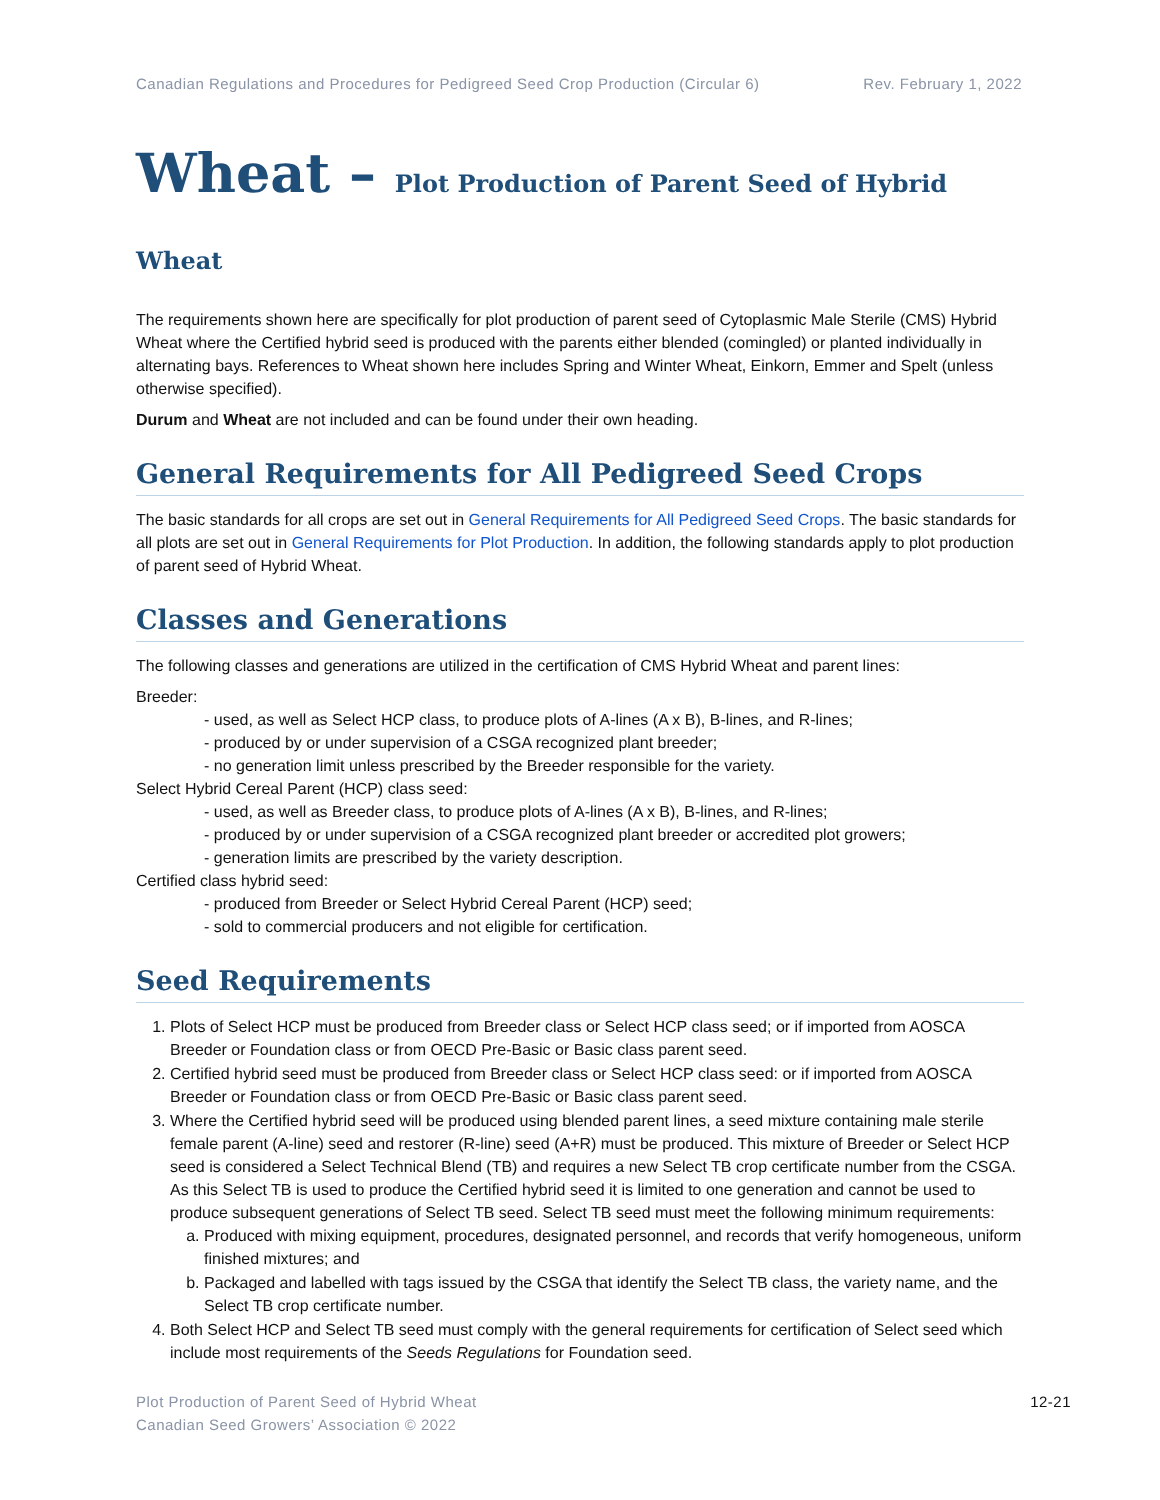Canadian Regulations and Procedures for Pedigreed Seed Crop Production (Circular 6) Rev. February 1, 2022
Wheat – Plot Production of Parent Seed of Hybrid Wheat
The requirements shown here are specifically for plot production of parent seed of Cytoplasmic Male Sterile (CMS) Hybrid Wheat where the Certified hybrid seed is produced with the parents either blended (comingled) or planted individually in alternating bays. References to Wheat shown here includes Spring and Winter Wheat, Einkorn, Emmer and Spelt (unless otherwise specified).
Durum and Wheat are not included and can be found under their own heading.
General Requirements for All Pedigreed Seed Crops
The basic standards for all crops are set out in General Requirements for All Pedigreed Seed Crops. The basic standards for all plots are set out in General Requirements for Plot Production. In addition, the following standards apply to plot production of parent seed of Hybrid Wheat.
Classes and Generations
The following classes and generations are utilized in the certification of CMS Hybrid Wheat and parent lines:
Breeder:
- used, as well as Select HCP class, to produce plots of A-lines (A x B), B-lines, and R-lines;
- produced by or under supervision of a CSGA recognized plant breeder;
- no generation limit unless prescribed by the Breeder responsible for the variety.
Select Hybrid Cereal Parent (HCP) class seed:
- used, as well as Breeder class, to produce plots of A-lines (A x B), B-lines, and R-lines;
- produced by or under supervision of a CSGA recognized plant breeder or accredited plot growers;
- generation limits are prescribed by the variety description.
Certified class hybrid seed:
- produced from Breeder or Select Hybrid Cereal Parent (HCP) seed;
- sold to commercial producers and not eligible for certification.
Seed Requirements
1. Plots of Select HCP must be produced from Breeder class or Select HCP class seed; or if imported from AOSCA Breeder or Foundation class or from OECD Pre-Basic or Basic class parent seed.
2. Certified hybrid seed must be produced from Breeder class or Select HCP class seed: or if imported from AOSCA Breeder or Foundation class or from OECD Pre-Basic or Basic class parent seed.
3. Where the Certified hybrid seed will be produced using blended parent lines, a seed mixture containing male sterile female parent (A-line) seed and restorer (R-line) seed (A+R) must be produced. This mixture of Breeder or Select HCP seed is considered a Select Technical Blend (TB) and requires a new Select TB crop certificate number from the CSGA. As this Select TB is used to produce the Certified hybrid seed it is limited to one generation and cannot be used to produce subsequent generations of Select TB seed. Select TB seed must meet the following minimum requirements:
a. Produced with mixing equipment, procedures, designated personnel, and records that verify homogeneous, uniform finished mixtures; and
b. Packaged and labelled with tags issued by the CSGA that identify the Select TB class, the variety name, and the Select TB crop certificate number.
4. Both Select HCP and Select TB seed must comply with the general requirements for certification of Select seed which include most requirements of the Seeds Regulations for Foundation seed.
Plot Production of Parent Seed of Hybrid Wheat
Canadian Seed Growers’ Association © 2022 12-21